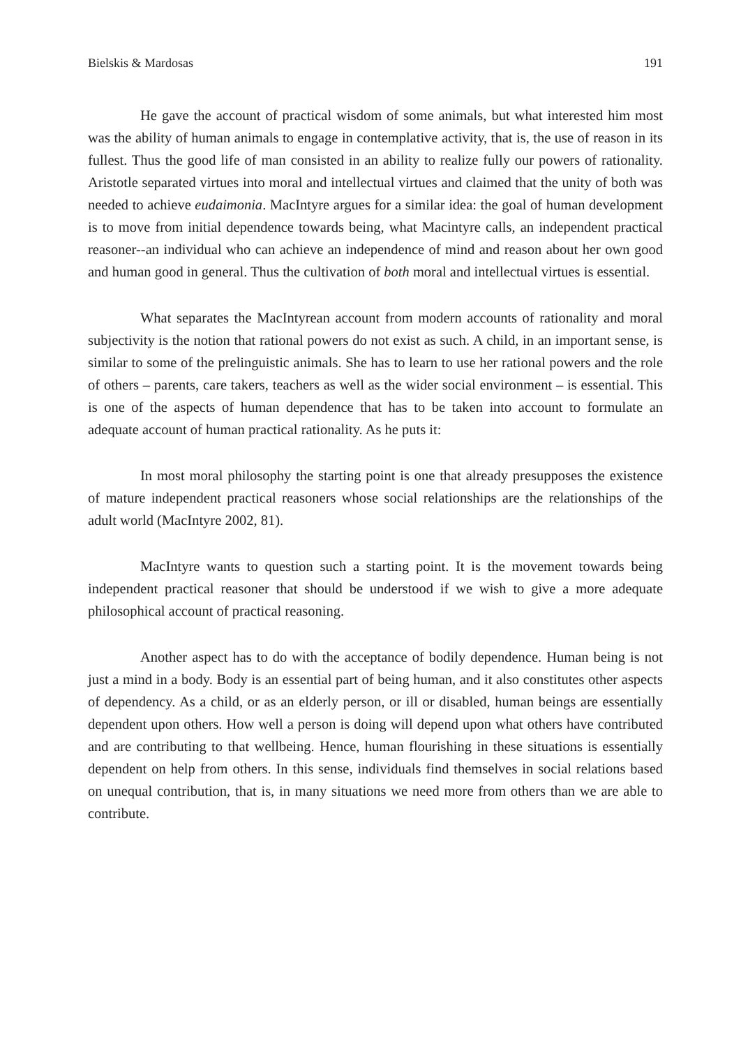Bielskis & Mardosas 191
He gave the account of practical wisdom of some animals, but what interested him most was the ability of human animals to engage in contemplative activity, that is, the use of reason in its fullest. Thus the good life of man consisted in an ability to realize fully our powers of rationality. Aristotle separated virtues into moral and intellectual virtues and claimed that the unity of both was needed to achieve eudaimonia. MacIntyre argues for a similar idea: the goal of human development is to move from initial dependence towards being, what Macintyre calls, an independent practical reasoner--an individual who can achieve an independence of mind and reason about her own good and human good in general. Thus the cultivation of both moral and intellectual virtues is essential.
What separates the MacIntyrean account from modern accounts of rationality and moral subjectivity is the notion that rational powers do not exist as such. A child, in an important sense, is similar to some of the prelinguistic animals. She has to learn to use her rational powers and the role of others – parents, care takers, teachers as well as the wider social environment – is essential. This is one of the aspects of human dependence that has to be taken into account to formulate an adequate account of human practical rationality. As he puts it:
In most moral philosophy the starting point is one that already presupposes the existence of mature independent practical reasoners whose social relationships are the relationships of the adult world (MacIntyre 2002, 81).
MacIntyre wants to question such a starting point. It is the movement towards being independent practical reasoner that should be understood if we wish to give a more adequate philosophical account of practical reasoning.
Another aspect has to do with the acceptance of bodily dependence. Human being is not just a mind in a body. Body is an essential part of being human, and it also constitutes other aspects of dependency. As a child, or as an elderly person, or ill or disabled, human beings are essentially dependent upon others. How well a person is doing will depend upon what others have contributed and are contributing to that wellbeing. Hence, human flourishing in these situations is essentially dependent on help from others. In this sense, individuals find themselves in social relations based on unequal contribution, that is, in many situations we need more from others than we are able to contribute.